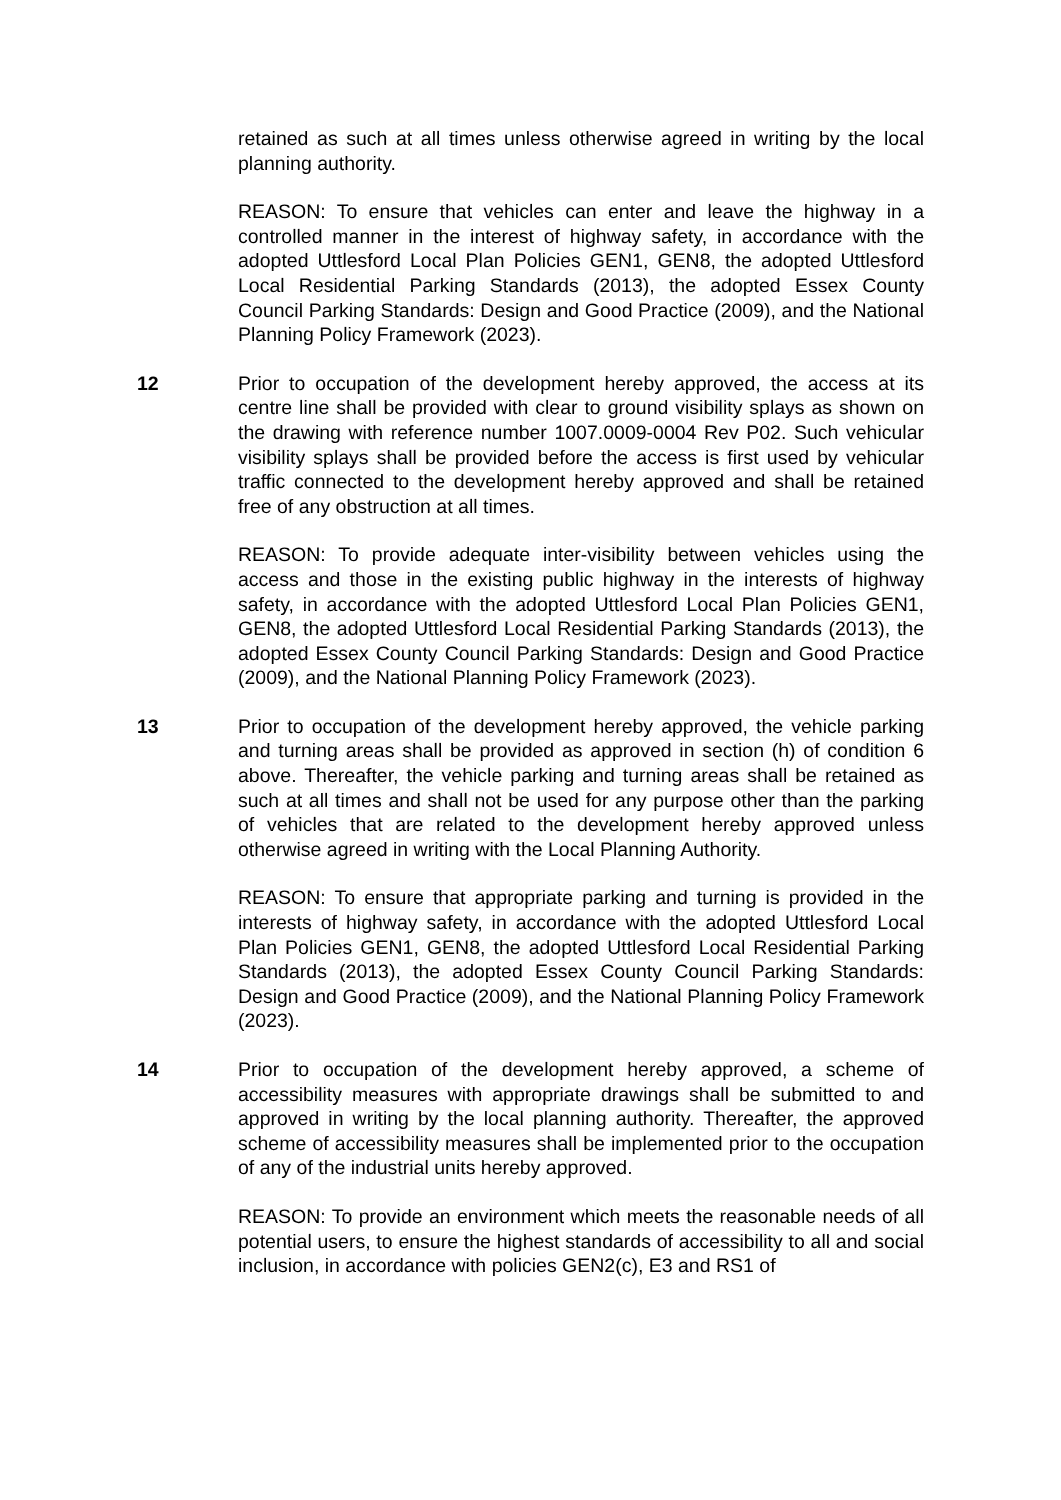retained as such at all times unless otherwise agreed in writing by the local planning authority.
REASON: To ensure that vehicles can enter and leave the highway in a controlled manner in the interest of highway safety, in accordance with the adopted Uttlesford Local Plan Policies GEN1, GEN8, the adopted Uttlesford Local Residential Parking Standards (2013), the adopted Essex County Council Parking Standards: Design and Good Practice (2009), and the National Planning Policy Framework (2023).
12 Prior to occupation of the development hereby approved, the access at its centre line shall be provided with clear to ground visibility splays as shown on the drawing with reference number 1007.0009-0004 Rev P02. Such vehicular visibility splays shall be provided before the access is first used by vehicular traffic connected to the development hereby approved and shall be retained free of any obstruction at all times.
REASON: To provide adequate inter-visibility between vehicles using the access and those in the existing public highway in the interests of highway safety, in accordance with the adopted Uttlesford Local Plan Policies GEN1, GEN8, the adopted Uttlesford Local Residential Parking Standards (2013), the adopted Essex County Council Parking Standards: Design and Good Practice (2009), and the National Planning Policy Framework (2023).
13 Prior to occupation of the development hereby approved, the vehicle parking and turning areas shall be provided as approved in section (h) of condition 6 above. Thereafter, the vehicle parking and turning areas shall be retained as such at all times and shall not be used for any purpose other than the parking of vehicles that are related to the development hereby approved unless otherwise agreed in writing with the Local Planning Authority.
REASON: To ensure that appropriate parking and turning is provided in the interests of highway safety, in accordance with the adopted Uttlesford Local Plan Policies GEN1, GEN8, the adopted Uttlesford Local Residential Parking Standards (2013), the adopted Essex County Council Parking Standards: Design and Good Practice (2009), and the National Planning Policy Framework (2023).
14 Prior to occupation of the development hereby approved, a scheme of accessibility measures with appropriate drawings shall be submitted to and approved in writing by the local planning authority. Thereafter, the approved scheme of accessibility measures shall be implemented prior to the occupation of any of the industrial units hereby approved.
REASON: To provide an environment which meets the reasonable needs of all potential users, to ensure the highest standards of accessibility to all and social inclusion, in accordance with policies GEN2(c), E3 and RS1 of